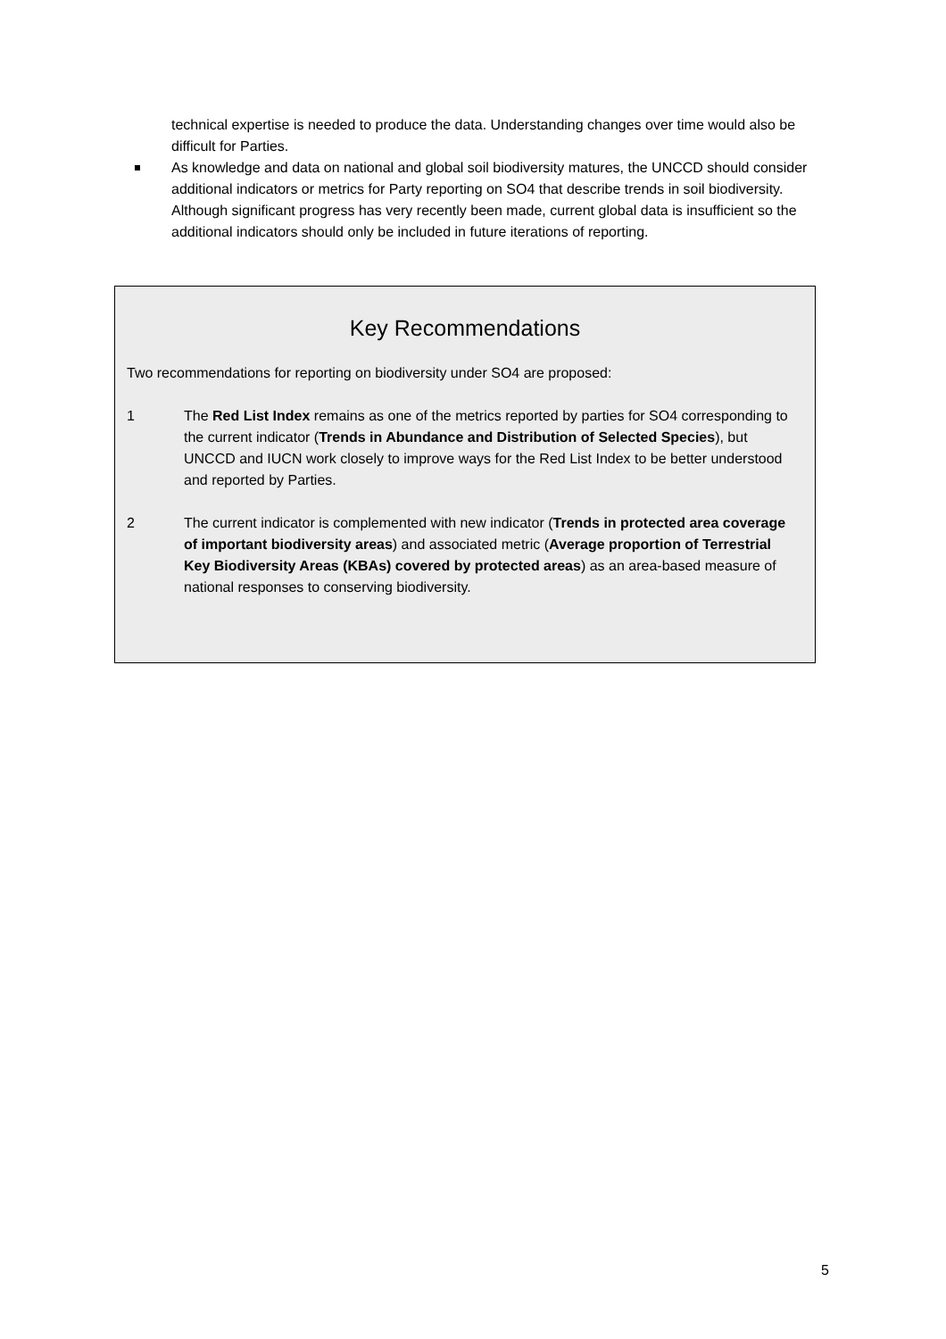technical expertise is needed to produce the data. Understanding changes over time would also be difficult for Parties.
As knowledge and data on national and global soil biodiversity matures, the UNCCD should consider additional indicators or metrics for Party reporting on SO4 that describe trends in soil biodiversity. Although significant progress has very recently been made, current global data is insufficient so the additional indicators should only be included in future iterations of reporting.
Key Recommendations
Two recommendations for reporting on biodiversity under SO4 are proposed:
1 The Red List Index remains as one of the metrics reported by parties for SO4 corresponding to the current indicator (Trends in Abundance and Distribution of Selected Species), but UNCCD and IUCN work closely to improve ways for the Red List Index to be better understood and reported by Parties.
2 The current indicator is complemented with new indicator (Trends in protected area coverage of important biodiversity areas) and associated metric (Average proportion of Terrestrial Key Biodiversity Areas (KBAs) covered by protected areas) as an area-based measure of national responses to conserving biodiversity.
5